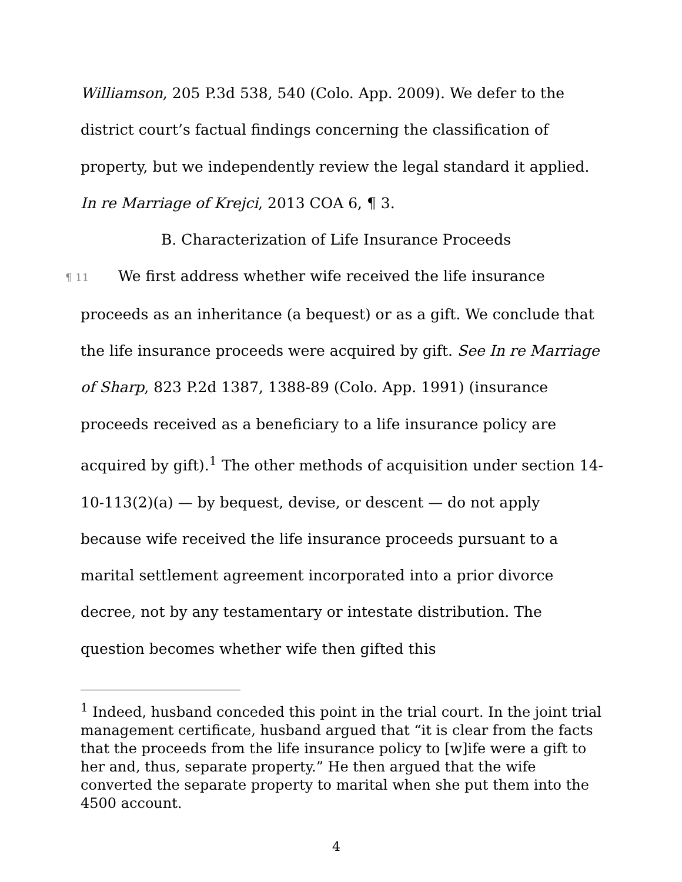Williamson, 205 P.3d 538, 540 (Colo. App. 2009). We defer to the district court’s factual findings concerning the classification of property, but we independently review the legal standard it applied. In re Marriage of Krejci, 2013 COA 6, ¶ 3.
B. Characterization of Life Insurance Proceeds
¶ 11 We first address whether wife received the life insurance proceeds as an inheritance (a bequest) or as a gift. We conclude that the life insurance proceeds were acquired by gift. See In re Marriage of Sharp, 823 P.2d 1387, 1388-89 (Colo. App. 1991) (insurance proceeds received as a beneficiary to a life insurance policy are acquired by gift).<sup>1</sup> The other methods of acquisition under section 14-10-113(2)(a) — by bequest, devise, or descent — do not apply because wife received the life insurance proceeds pursuant to a marital settlement agreement incorporated into a prior divorce decree, not by any testamentary or intestate distribution. The question becomes whether wife then gifted this
<sup>1</sup> Indeed, husband conceded this point in the trial court. In the joint trial management certificate, husband argued that “it is clear from the facts that the proceeds from the life insurance policy to [w]ife were a gift to her and, thus, separate property.” He then argued that the wife converted the separate property to marital when she put them into the 4500 account.
4